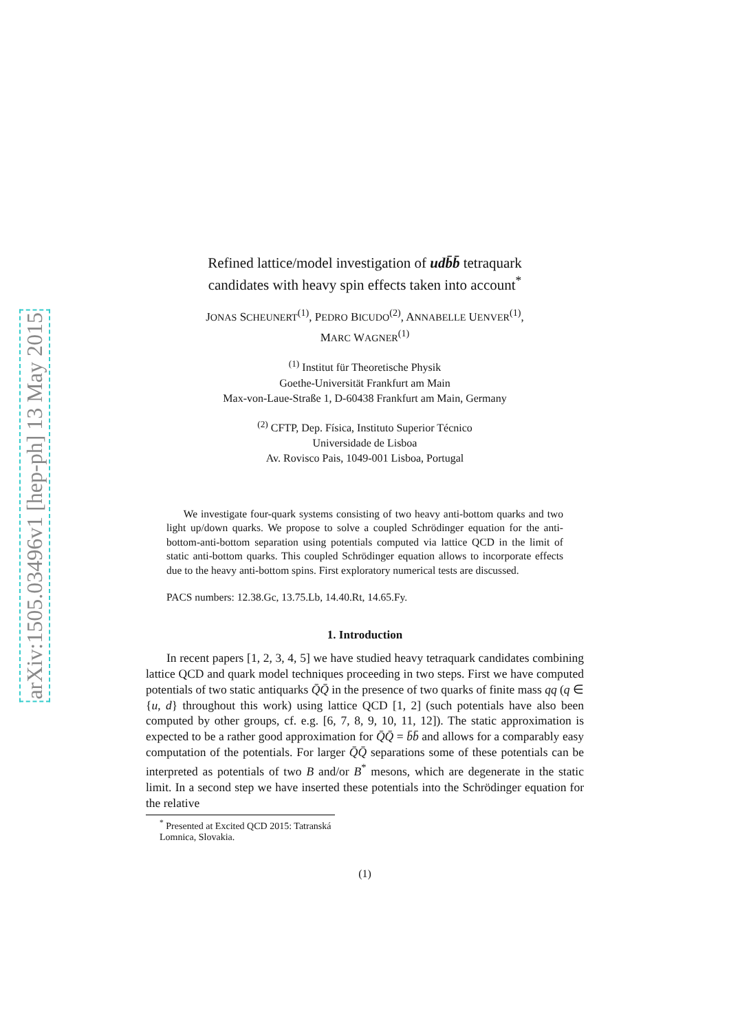arXiv:1505.03496v1 [hep-ph] 13 May 2015
Refined lattice/model investigation of udb̄b̄ tetraquark
candidates with heavy spin effects taken into account<sup>*</sup>
JONAS SCHEUNERT<sup>(1)</sup>, PEDRO BICUDO<sup>(2)</sup>, ANNABELLE UENVER<sup>(1)</sup>,
MARC WAGNER<sup>(1)</sup>
<sup>(1)</sup> Institut für Theoretische Physik
Goethe-Universität Frankfurt am Main
Max-von-Laue-Straße 1, D-60438 Frankfurt am Main, Germany
<sup>(2)</sup> CFTP, Dep. Física, Instituto Superior Técnico
Universidade de Lisboa
Av. Rovisco Pais, 1049-001 Lisboa, Portugal
We investigate four-quark systems consisting of two heavy anti-bottom quarks and two light up/down quarks. We propose to solve a coupled Schrödinger equation for the anti-bottom-anti-bottom separation using potentials computed via lattice QCD in the limit of static anti-bottom quarks. This coupled Schrödinger equation allows to incorporate effects due to the heavy anti-bottom spins. First exploratory numerical tests are discussed.
PACS numbers: 12.38.Gc, 13.75.Lb, 14.40.Rt, 14.65.Fy.
1. Introduction
In recent papers [1, 2, 3, 4, 5] we have studied heavy tetraquark candidates combining lattice QCD and quark model techniques proceeding in two steps. First we have computed potentials of two static antiquarks Q̄Q̄ in the presence of two quarks of finite mass qq (q ∈ {u, d} throughout this work) using lattice QCD [1, 2] (such potentials have also been computed by other groups, cf. e.g. [6, 7, 8, 9, 10, 11, 12]). The static approximation is expected to be a rather good approximation for Q̄Q̄ = b̄b̄ and allows for a comparably easy computation of the potentials. For larger Q̄Q̄ separations some of these potentials can be interpreted as potentials of two B and/or B<sup>*</sup> mesons, which are degenerate in the static limit. In a second step we have inserted these potentials into the Schrödinger equation for the relative
<sup>*</sup> Presented at Excited QCD 2015: Tatranská Lomnica, Slovakia.
(1)